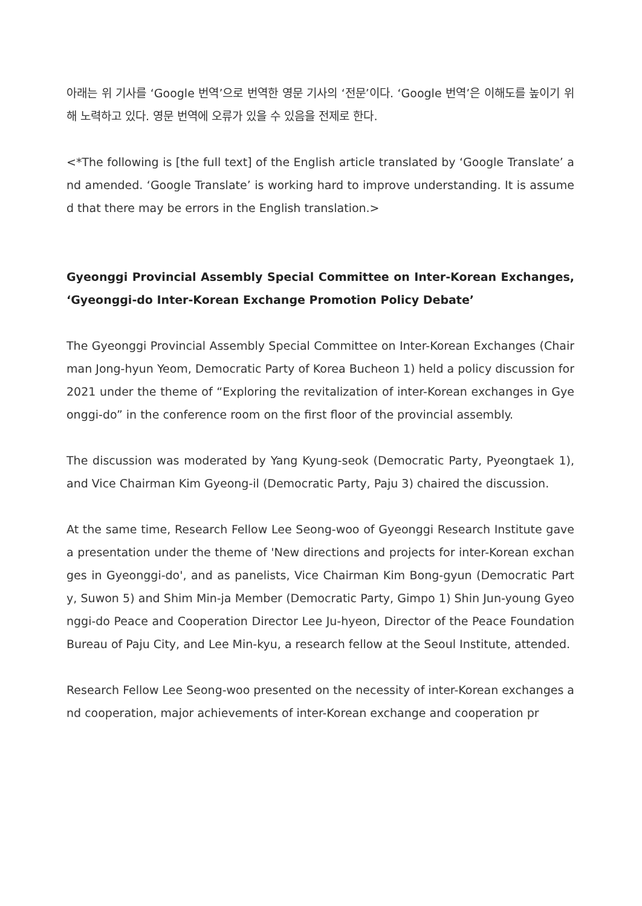아래는 위 기사를 ‘Google 번역’으로 번역한 영문 기사의 ‘전문’이다. ‘Google 번역’은 이해도를 높이기 위해 노력하고 있다. 영문 번역에 오류가 있을 수 있음을 전제로 한다.
<*The following is [the full text] of the English article translated by ‘Google Translate’ and amended. ‘Google Translate’ is working hard to improve understanding. It is assumed that there may be errors in the English translation.>
Gyeonggi Provincial Assembly Special Committee on Inter-Korean Exchanges, ‘Gyeonggi-do Inter-Korean Exchange Promotion Policy Debate’
The Gyeonggi Provincial Assembly Special Committee on Inter-Korean Exchanges (Chairman Jong-hyun Yeom, Democratic Party of Korea Bucheon 1) held a policy discussion for 2021 under the theme of “Exploring the revitalization of inter-Korean exchanges in Gyeonggi-do” in the conference room on the first floor of the provincial assembly.
The discussion was moderated by Yang Kyung-seok (Democratic Party, Pyeongtaek 1), and Vice Chairman Kim Gyeong-il (Democratic Party, Paju 3) chaired the discussion.
At the same time, Research Fellow Lee Seong-woo of Gyeonggi Research Institute gave a presentation under the theme of 'New directions and projects for inter-Korean exchanges in Gyeonggi-do', and as panelists, Vice Chairman Kim Bong-gyun (Democratic Party, Suwon 5) and Shim Min-ja Member (Democratic Party, Gimpo 1) Shin Jun-young Gyeonggi-do Peace and Cooperation Director Lee Ju-hyeon, Director of the Peace Foundation Bureau of Paju City, and Lee Min-kyu, a research fellow at the Seoul Institute, attended.
Research Fellow Lee Seong-woo presented on the necessity of inter-Korean exchanges and cooperation, major achievements of inter-Korean exchange and cooperation pr